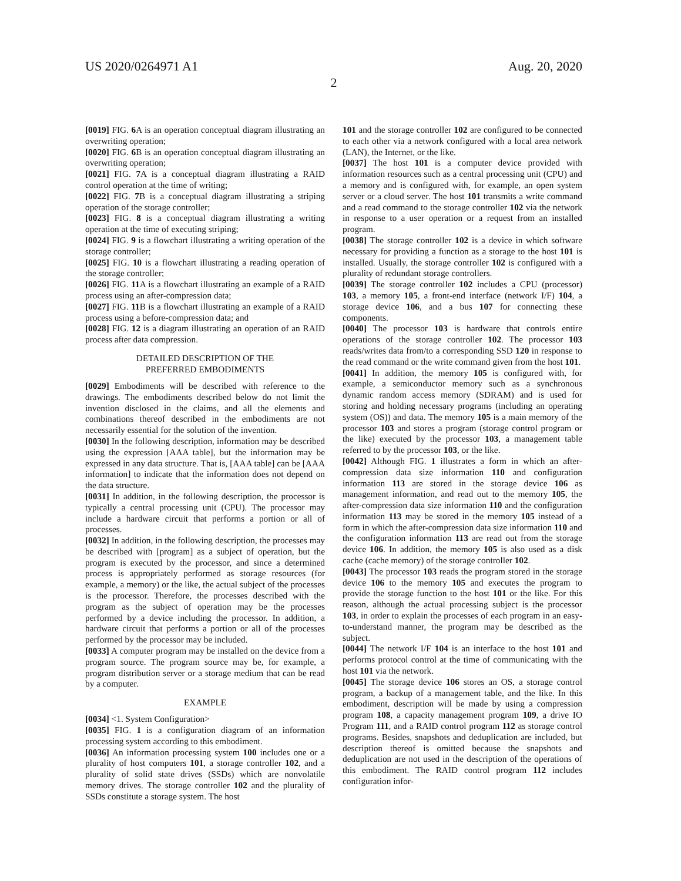US 2020/0264971 A1 Aug. 20, 2020
2
[0019] FIG. 6 A is an operation conceptual diagram illustrating an overwriting operation;
[0020] FIG. 6 B is an operation conceptual diagram illustrating an overwriting operation;
[0021] FIG. 7 A is a conceptual diagram illustrating a RAID control operation at the time of writing;
[0022] FIG. 7 B is a conceptual diagram illustrating a striping operation of the storage controller;
[0023] FIG. 8 is a conceptual diagram illustrating a writing operation at the time of executing striping;
[0024] FIG. 9 is a flowchart illustrating a writing operation of the storage controller;
[0025] FIG. 10 is a flowchart illustrating a reading operation of the storage controller;
[0026] FIG. 11 A is a flowchart illustrating an example of a RAID process using an after-compression data;
[0027] FIG. 11 B is a flowchart illustrating an example of a RAID process using a before-compression data; and
[0028] FIG. 12 is a diagram illustrating an operation of an RAID process after data compression.
DETAILED DESCRIPTION OF THE
PREFERRED EMBODIMENTS
[0029] Embodiments will be described with reference to the drawings. The embodiments described below do not limit the invention disclosed in the claims, and all the elements and combinations thereof described in the embodiments are not necessarily essential for the solution of the invention.
[0030] In the following description, information may be described using the expression [AAA table], but the information may be expressed in any data structure. That is, [AAA table] can be [AAA information] to indicate that the information does not depend on the data structure.
[0031] In addition, in the following description, the processor is typically a central processing unit (CPU). The processor may include a hardware circuit that performs a portion or all of processes.
[0032] In addition, in the following description, the processes may be described with [program] as a subject of operation, but the program is executed by the processor, and since a determined process is appropriately performed as storage resources (for example, a memory) or the like, the actual subject of the processes is the processor. Therefore, the processes described with the program as the subject of operation may be the processes performed by a device including the processor. In addition, a hardware circuit that performs a portion or all of the processes performed by the processor may be included.
[0033] A computer program may be installed on the device from a program source. The program source may be, for example, a program distribution server or a storage medium that can be read by a computer.
EXAMPLE
[0034] <1. System Configuration>
[0035] FIG. 1 is a configuration diagram of an information processing system according to this embodiment.
[0036] An information processing system 100 includes one or a plurality of host computers 101, a storage controller 102, and a plurality of solid state drives (SSDs) which are nonvolatile memory drives. The storage controller 102 and the plurality of SSDs constitute a storage system. The host
101 and the storage controller 102 are configured to be connected to each other via a network configured with a local area network (LAN), the Internet, or the like.
[0037] The host 101 is a computer device provided with information resources such as a central processing unit (CPU) and a memory and is configured with, for example, an open system server or a cloud server. The host 101 transmits a write command and a read command to the storage controller 102 via the network in response to a user operation or a request from an installed program.
[0038] The storage controller 102 is a device in which software necessary for providing a function as a storage to the host 101 is installed. Usually, the storage controller 102 is configured with a plurality of redundant storage controllers.
[0039] The storage controller 102 includes a CPU (processor) 103, a memory 105, a front-end interface (network I/F) 104, a storage device 106, and a bus 107 for connecting these components.
[0040] The processor 103 is hardware that controls entire operations of the storage controller 102. The processor 103 reads/writes data from/to a corresponding SSD 120 in response to the read command or the write command given from the host 101.
[0041] In addition, the memory 105 is configured with, for example, a semiconductor memory such as a synchronous dynamic random access memory (SDRAM) and is used for storing and holding necessary programs (including an operating system (OS)) and data. The memory 105 is a main memory of the processor 103 and stores a program (storage control program or the like) executed by the processor 103, a management table referred to by the processor 103, or the like.
[0042] Although FIG. 1 illustrates a form in which an after-compression data size information 110 and configuration information 113 are stored in the storage device 106 as management information, and read out to the memory 105, the after-compression data size information 110 and the configuration information 113 may be stored in the memory 105 instead of a form in which the after-compression data size information 110 and the configuration information 113 are read out from the storage device 106. In addition, the memory 105 is also used as a disk cache (cache memory) of the storage controller 102.
[0043] The processor 103 reads the program stored in the storage device 106 to the memory 105 and executes the program to provide the storage function to the host 101 or the like. For this reason, although the actual processing subject is the processor 103, in order to explain the processes of each program in an easy-to-understand manner, the program may be described as the subject.
[0044] The network I/F 104 is an interface to the host 101 and performs protocol control at the time of communicating with the host 101 via the network.
[0045] The storage device 106 stores an OS, a storage control program, a backup of a management table, and the like. In this embodiment, description will be made by using a compression program 108, a capacity management program 109, a drive IO Program 111, and a RAID control program 112 as storage control programs. Besides, snapshots and deduplication are included, but description thereof is omitted because the snapshots and deduplication are not used in the description of the operations of this embodiment. The RAID control program 112 includes configuration infor-